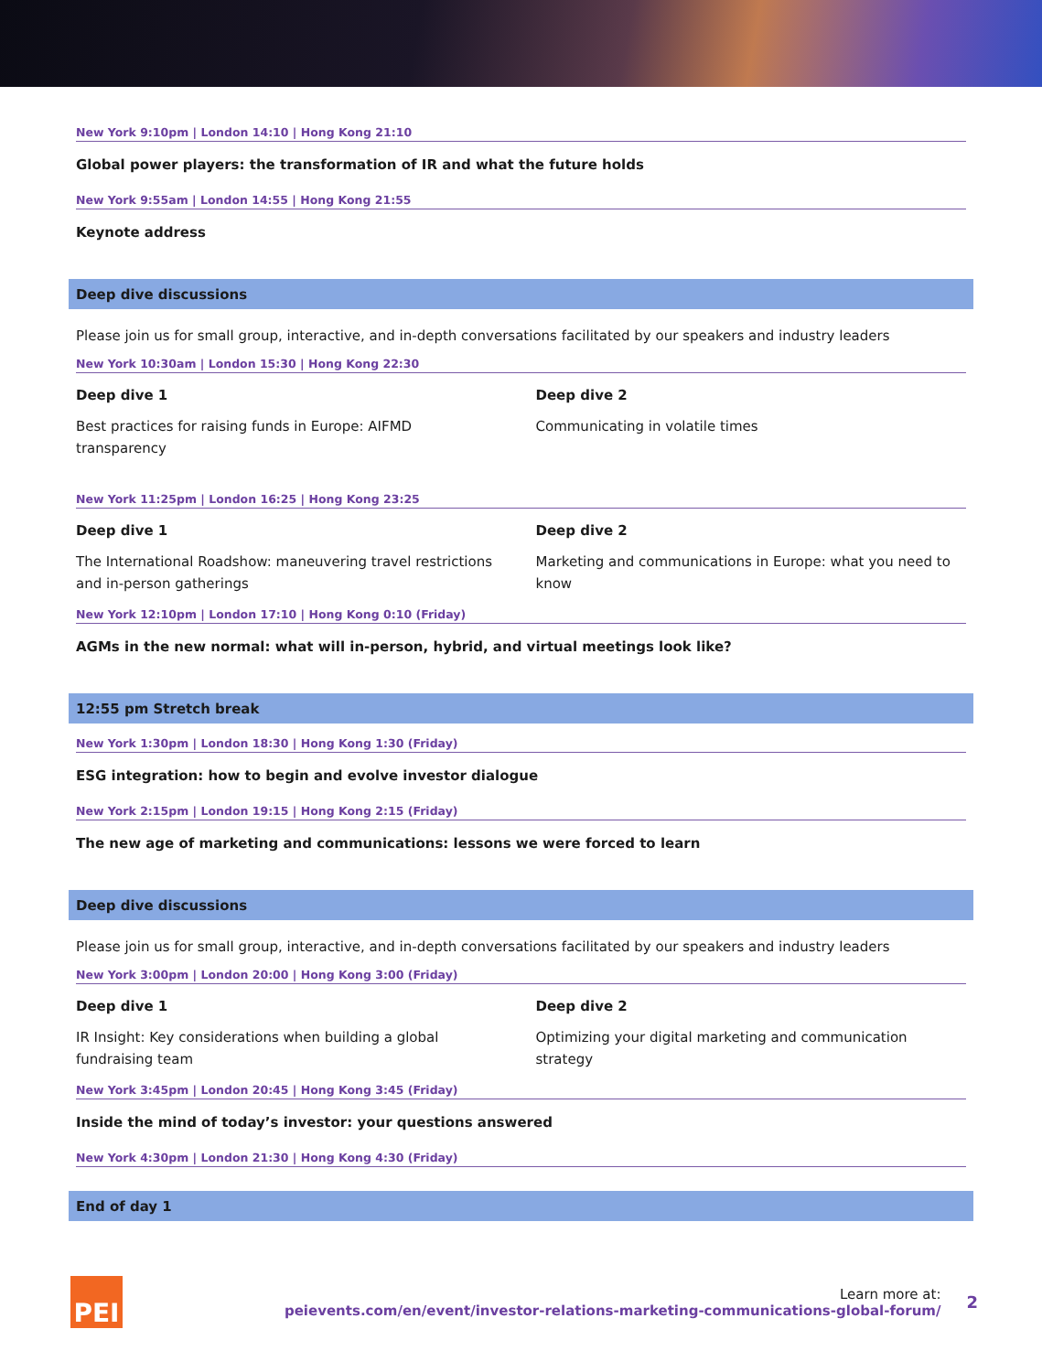New York 9:10pm | London 14:10 | Hong Kong 21:10
Global power players: the transformation of IR and what the future holds
New York 9:55am | London 14:55 | Hong Kong 21:55
Keynote address
Deep dive discussions
Please join us for small group, interactive, and in-depth conversations facilitated by our speakers and industry leaders
New York 10:30am | London 15:30 | Hong Kong 22:30
Deep dive 1
Best practices for raising funds in Europe: AIFMD transparency
Deep dive 2
Communicating in volatile times
New York 11:25pm | London 16:25 | Hong Kong 23:25
Deep dive 1
The International Roadshow: maneuvering travel restrictions and in-person gatherings
Deep dive 2
Marketing and communications in Europe: what you need to know
New York 12:10pm | London 17:10 | Hong Kong 0:10 (Friday)
AGMs in the new normal: what will in-person, hybrid, and virtual meetings look like?
12:55 pm Stretch break
New York 1:30pm | London 18:30 | Hong Kong 1:30 (Friday)
ESG integration: how to begin and evolve investor dialogue
New York 2:15pm | London 19:15 | Hong Kong 2:15 (Friday)
The new age of marketing and communications: lessons we were forced to learn
Deep dive discussions
Please join us for small group, interactive, and in-depth conversations facilitated by our speakers and industry leaders
New York 3:00pm | London 20:00 | Hong Kong 3:00 (Friday)
Deep dive 1
IR Insight: Key considerations when building a global fundraising team
Deep dive 2
Optimizing your digital marketing and communication strategy
New York 3:45pm | London 20:45 | Hong Kong 3:45 (Friday)
Inside the mind of today’s investor: your questions answered
New York 4:30pm | London 21:30 | Hong Kong 4:30 (Friday)
End of day 1
PEI
Learn more at:
peievents.com/en/event/investor-relations-marketing-communications-global-forum/
2